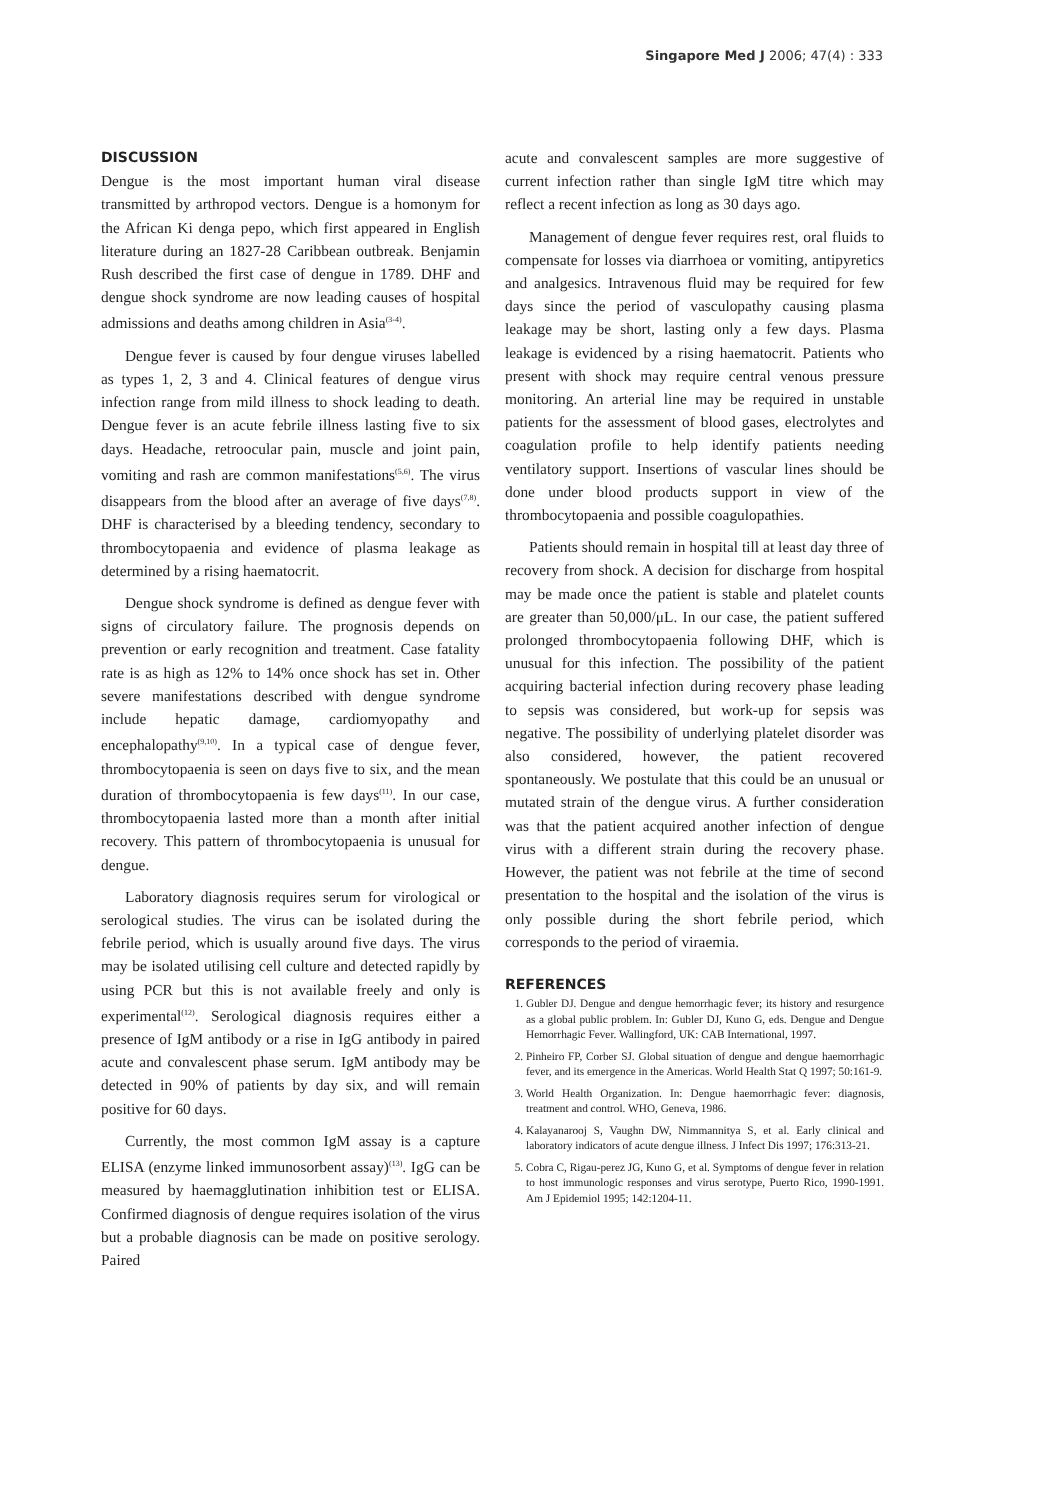Singapore Med J 2006; 47(4) : 333
DISCUSSION
Dengue is the most important human viral disease transmitted by arthropod vectors. Dengue is a homonym for the African Ki denga pepo, which first appeared in English literature during an 1827-28 Caribbean outbreak. Benjamin Rush described the first case of dengue in 1789. DHF and dengue shock syndrome are now leading causes of hospital admissions and deaths among children in Asia<sup>(3-4)</sup>.
Dengue fever is caused by four dengue viruses labelled as types 1, 2, 3 and 4. Clinical features of dengue virus infection range from mild illness to shock leading to death. Dengue fever is an acute febrile illness lasting five to six days. Headache, retroocular pain, muscle and joint pain, vomiting and rash are common manifestations<sup>(5,6)</sup>. The virus disappears from the blood after an average of five days<sup>(7,8)</sup>. DHF is characterised by a bleeding tendency, secondary to thrombocytopaenia and evidence of plasma leakage as determined by a rising haematocrit.
Dengue shock syndrome is defined as dengue fever with signs of circulatory failure. The prognosis depends on prevention or early recognition and treatment. Case fatality rate is as high as 12% to 14% once shock has set in. Other severe manifestations described with dengue syndrome include hepatic damage, cardiomyopathy and encephalopathy<sup>(9,10)</sup>. In a typical case of dengue fever, thrombocytopaenia is seen on days five to six, and the mean duration of thrombocytopaenia is few days<sup>(11)</sup>. In our case, thrombocytopaenia lasted more than a month after initial recovery. This pattern of thrombocytopaenia is unusual for dengue.
Laboratory diagnosis requires serum for virological or serological studies. The virus can be isolated during the febrile period, which is usually around five days. The virus may be isolated utilising cell culture and detected rapidly by using PCR but this is not available freely and only is experimental<sup>(12)</sup>. Serological diagnosis requires either a presence of IgM antibody or a rise in IgG antibody in paired acute and convalescent phase serum. IgM antibody may be detected in 90% of patients by day six, and will remain positive for 60 days.
Currently, the most common IgM assay is a capture ELISA (enzyme linked immunosorbent assay)<sup>(13)</sup>. IgG can be measured by haemagglutination inhibition test or ELISA. Confirmed diagnosis of dengue requires isolation of the virus but a probable diagnosis can be made on positive serology. Paired
acute and convalescent samples are more suggestive of current infection rather than single IgM titre which may reflect a recent infection as long as 30 days ago.
Management of dengue fever requires rest, oral fluids to compensate for losses via diarrhoea or vomiting, antipyretics and analgesics. Intravenous fluid may be required for few days since the period of vasculopathy causing plasma leakage may be short, lasting only a few days. Plasma leakage is evidenced by a rising haematocrit. Patients who present with shock may require central venous pressure monitoring. An arterial line may be required in unstable patients for the assessment of blood gases, electrolytes and coagulation profile to help identify patients needing ventilatory support. Insertions of vascular lines should be done under blood products support in view of the thrombocytopaenia and possible coagulopathies.
Patients should remain in hospital till at least day three of recovery from shock. A decision for discharge from hospital may be made once the patient is stable and platelet counts are greater than 50,000/μL. In our case, the patient suffered prolonged thrombocytopaenia following DHF, which is unusual for this infection. The possibility of the patient acquiring bacterial infection during recovery phase leading to sepsis was considered, but work-up for sepsis was negative. The possibility of underlying platelet disorder was also considered, however, the patient recovered spontaneously. We postulate that this could be an unusual or mutated strain of the dengue virus. A further consideration was that the patient acquired another infection of dengue virus with a different strain during the recovery phase. However, the patient was not febrile at the time of second presentation to the hospital and the isolation of the virus is only possible during the short febrile period, which corresponds to the period of viraemia.
REFERENCES
1. Gubler DJ. Dengue and dengue hemorrhagic fever; its history and resurgence as a global public problem. In: Gubler DJ, Kuno G, eds. Dengue and Dengue Hemorrhagic Fever. Wallingford, UK: CAB International, 1997.
2. Pinheiro FP, Corber SJ. Global situation of dengue and dengue haemorrhagic fever, and its emergence in the Americas. World Health Stat Q 1997; 50:161-9.
3. World Health Organization. In: Dengue haemorrhagic fever: diagnosis, treatment and control. WHO, Geneva, 1986.
4. Kalayanarooj S, Vaughn DW, Nimmannitya S, et al. Early clinical and laboratory indicators of acute dengue illness. J Infect Dis 1997; 176:313-21.
5. Cobra C, Rigau-perez JG, Kuno G, et al. Symptoms of dengue fever in relation to host immunologic responses and virus serotype, Puerto Rico, 1990-1991. Am J Epidemiol 1995; 142:1204-11.